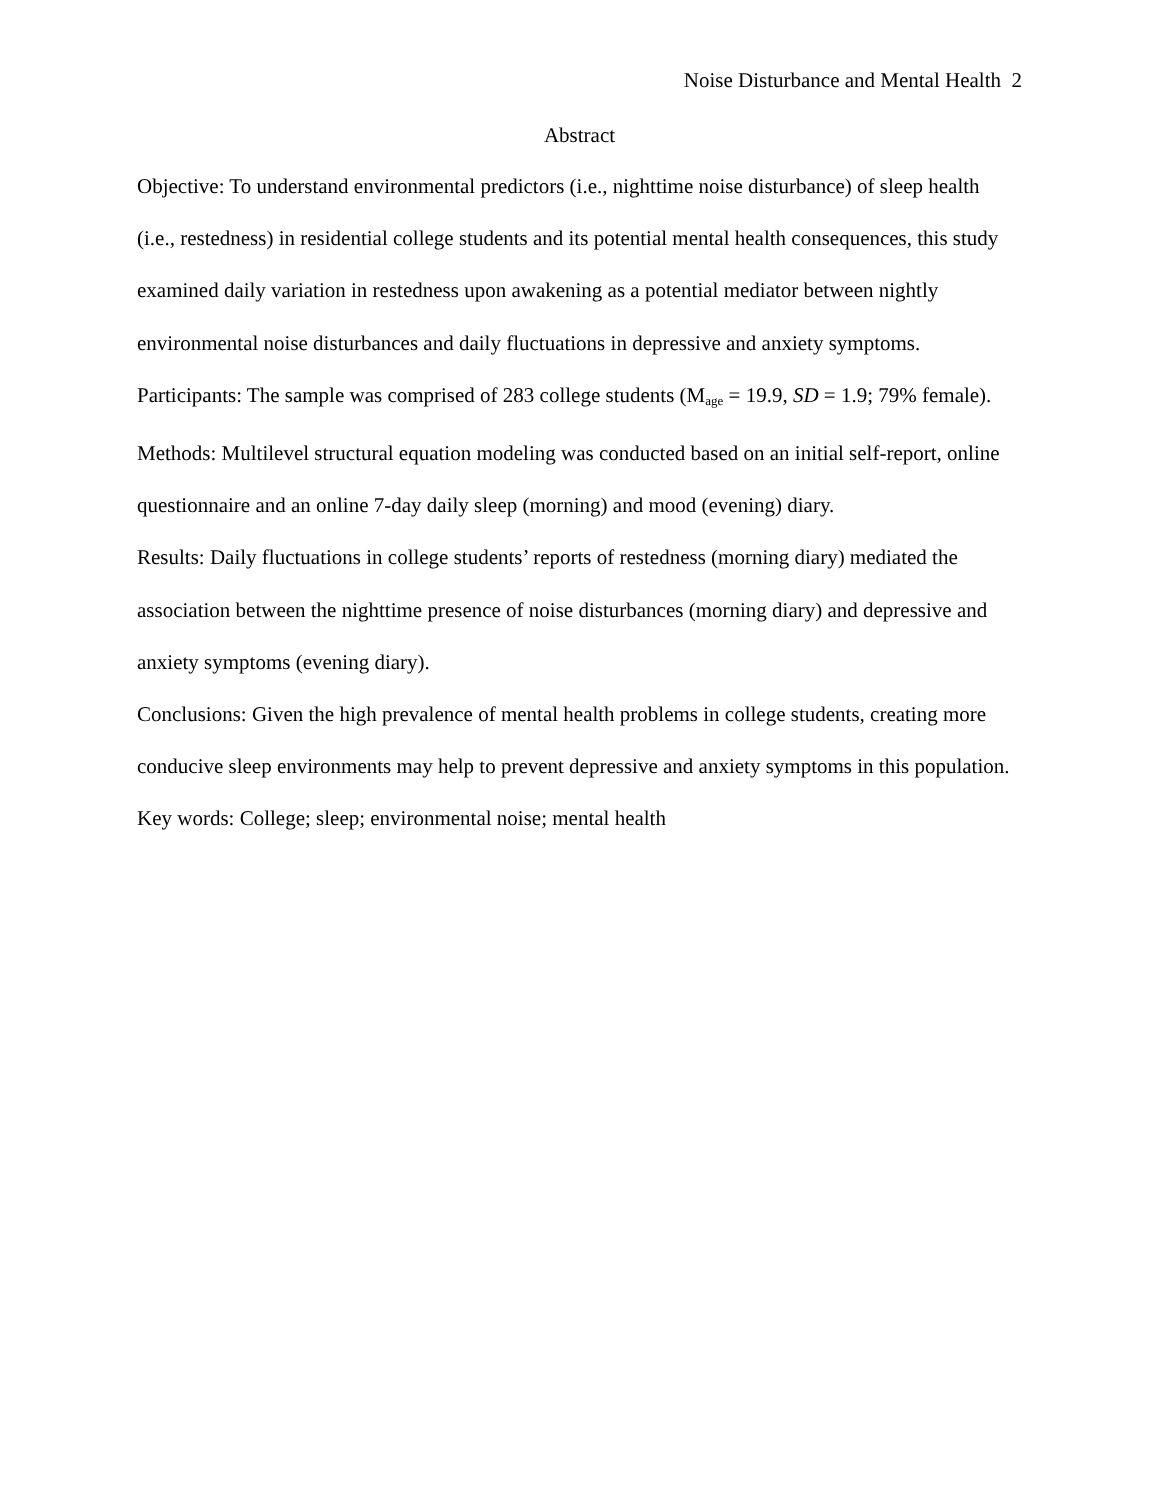Noise Disturbance and Mental Health 2
Abstract
Objective: To understand environmental predictors (i.e., nighttime noise disturbance) of sleep health (i.e., restedness) in residential college students and its potential mental health consequences, this study examined daily variation in restedness upon awakening as a potential mediator between nightly environmental noise disturbances and daily fluctuations in depressive and anxiety symptoms.
Participants: The sample was comprised of 283 college students (M<sub>age</sub> = 19.9, SD = 1.9; 79% female).
Methods: Multilevel structural equation modeling was conducted based on an initial self-report, online questionnaire and an online 7-day daily sleep (morning) and mood (evening) diary.
Results: Daily fluctuations in college students’ reports of restedness (morning diary) mediated the association between the nighttime presence of noise disturbances (morning diary) and depressive and anxiety symptoms (evening diary).
Conclusions: Given the high prevalence of mental health problems in college students, creating more conducive sleep environments may help to prevent depressive and anxiety symptoms in this population.
Key words: College; sleep; environmental noise; mental health